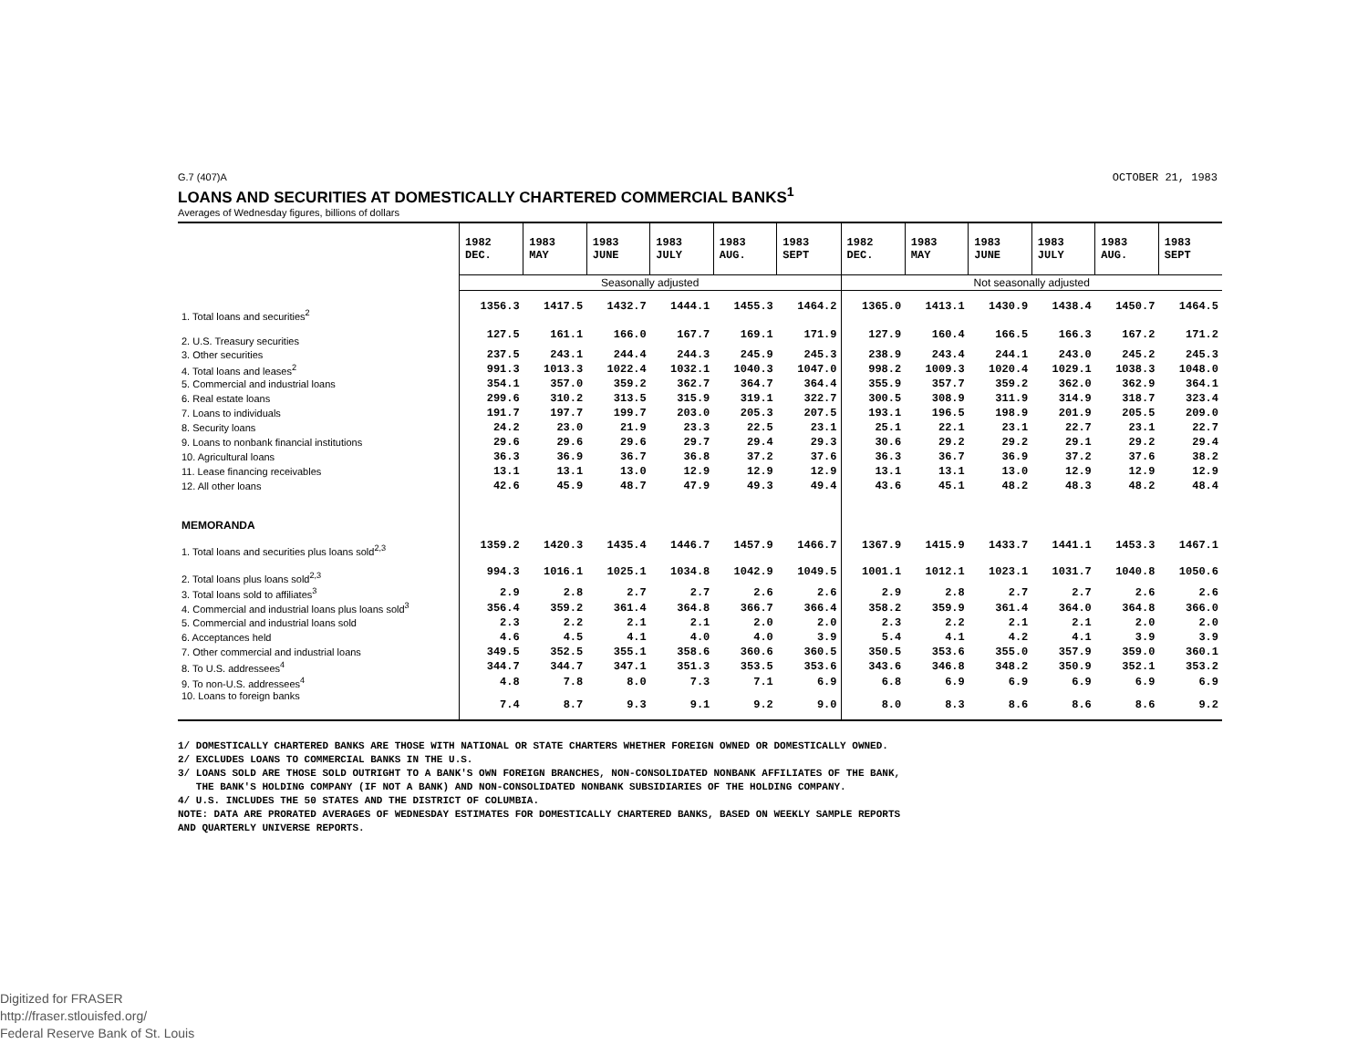G.7 (407)A OCTOBER 21, 1983
LOANS AND SECURITIES AT DOMESTICALLY CHARTERED COMMERCIAL BANKS<sup>1</sup>
Averages of Wednesday figures, billions of dollars
| | 1982 DEC. | 1983 MAY | 1983 JUNE | 1983 JULY | 1983 AUG. | 1983 SEPT | 1982 DEC. | 1983 MAY | 1983 JUNE | 1983 JULY | 1983 AUG. | 1983 SEPT |
| | Seasonally adjusted | | | | | | Not seasonally adjusted | | | | | |
| 1. Total loans and securities<sup>2</sup> | 1356.3 | 1417.5 | 1432.7 | 1444.1 | 1455.3 | 1464.2 | 1365.0 | 1413.1 | 1430.9 | 1438.4 | 1450.7 | 1464.5 |
| 2. U.S. Treasury securities | 127.5 | 161.1 | 166.0 | 167.7 | 169.1 | 171.9 | 127.9 | 160.4 | 166.5 | 166.3 | 167.2 | 171.2 |
| 3. Other securities | 237.5 | 243.1 | 244.4 | 244.3 | 245.9 | 245.3 | 238.9 | 243.4 | 244.1 | 243.0 | 245.2 | 245.3 |
| 4. Total loans and leases<sup>2</sup> | 991.3 | 1013.3 | 1022.4 | 1032.1 | 1040.3 | 1047.0 | 998.2 | 1009.3 | 1020.4 | 1029.1 | 1038.3 | 1048.0 |
| 5. Commercial and industrial loans | 354.1 | 357.0 | 359.2 | 362.7 | 364.7 | 364.4 | 355.9 | 357.7 | 359.2 | 362.0 | 362.9 | 364.1 |
| 6. Real estate loans | 299.6 | 310.2 | 313.5 | 315.9 | 319.1 | 322.7 | 300.5 | 308.9 | 311.9 | 314.9 | 318.7 | 323.4 |
| 7. Loans to individuals | 191.7 | 197.7 | 199.7 | 203.0 | 205.3 | 207.5 | 193.1 | 196.5 | 198.9 | 201.9 | 205.5 | 209.0 |
| 8. Security loans | 24.2 | 23.0 | 21.9 | 23.3 | 22.5 | 23.1 | 25.1 | 22.1 | 23.1 | 22.7 | 23.1 | 22.7 |
| 9. Loans to nonbank financial institutions | 29.6 | 29.6 | 29.6 | 29.7 | 29.4 | 29.3 | 30.6 | 29.2 | 29.2 | 29.1 | 29.2 | 29.4 |
| 10. Agricultural loans | 36.3 | 36.9 | 36.7 | 36.8 | 37.2 | 37.6 | 36.3 | 36.7 | 36.9 | 37.2 | 37.6 | 38.2 |
| 11. Lease financing receivables | 13.1 | 13.1 | 13.0 | 12.9 | 12.9 | 12.9 | 13.1 | 13.1 | 13.0 | 12.9 | 12.9 | 12.9 |
| 12. All other loans | 42.6 | 45.9 | 48.7 | 47.9 | 49.3 | 49.4 | 43.6 | 45.1 | 48.2 | 48.3 | 48.2 | 48.4 |
| MEMORANDA | | | | | | | | | | | | |
| 1. Total loans and securities plus loans sold<sup>2,3</sup> | 1359.2 | 1420.3 | 1435.4 | 1446.7 | 1457.9 | 1466.7 | 1367.9 | 1415.9 | 1433.7 | 1441.1 | 1453.3 | 1467.1 |
| 2. Total loans plus loans sold<sup>2,3</sup> | 994.3 | 1016.1 | 1025.1 | 1034.8 | 1042.9 | 1049.5 | 1001.1 | 1012.1 | 1023.1 | 1031.7 | 1040.8 | 1050.6 |
| 3. Total loans sold to affiliates<sup>3</sup> | 2.9 | 2.8 | 2.7 | 2.7 | 2.6 | 2.6 | 2.9 | 2.8 | 2.7 | 2.7 | 2.6 | 2.6 |
| 4. Commercial and industrial loans plus loans sold<sup>3</sup> | 356.4 | 359.2 | 361.4 | 364.8 | 366.7 | 366.4 | 358.2 | 359.9 | 361.4 | 364.0 | 364.8 | 366.0 |
| 5. Commercial and industrial loans sold | 2.3 | 2.2 | 2.1 | 2.1 | 2.0 | 2.0 | 2.3 | 2.2 | 2.1 | 2.1 | 2.0 | 2.0 |
| 6. Acceptances held | 4.6 | 4.5 | 4.1 | 4.0 | 4.0 | 3.9 | 5.4 | 4.1 | 4.2 | 4.1 | 3.9 | 3.9 |
| 7. Other commercial and industrial loans | 349.5 | 352.5 | 355.1 | 358.6 | 360.6 | 360.5 | 350.5 | 353.6 | 355.0 | 357.9 | 359.0 | 360.1 |
| 8. To U.S. addressees<sup>4</sup> | 344.7 | 344.7 | 347.1 | 351.3 | 353.5 | 353.6 | 343.6 | 346.8 | 348.2 | 350.9 | 352.1 | 353.2 |
| 9. To non-U.S. addressees<sup>4</sup> | 4.8 | 7.8 | 8.0 | 7.3 | 7.1 | 6.9 | 6.8 | 6.9 | 6.9 | 6.9 | 6.9 | 6.9 |
| 10. Loans to foreign banks | 7.4 | 8.7 | 9.3 | 9.1 | 9.2 | 9.0 | 8.0 | 8.3 | 8.6 | 8.6 | 8.6 | 9.2 |
1/ DOMESTICALLY CHARTERED BANKS ARE THOSE WITH NATIONAL OR STATE CHARTERS WHETHER FOREIGN OWNED OR DOMESTICALLY OWNED.
2/ EXCLUDES LOANS TO COMMERCIAL BANKS IN THE U.S.
3/ LOANS SOLD ARE THOSE SOLD OUTRIGHT TO A BANK'S OWN FOREIGN BRANCHES, NON-CONSOLIDATED NONBANK AFFILIATES OF THE BANK,
THE BANK'S HOLDING COMPANY (IF NOT A BANK) AND NON-CONSOLIDATED NONBANK SUBSIDIARIES OF THE HOLDING COMPANY.
4/ U.S. INCLUDES THE 50 STATES AND THE DISTRICT OF COLUMBIA.
NOTE: DATA ARE PRORATED AVERAGES OF WEDNESDAY ESTIMATES FOR DOMESTICALLY CHARTERED BANKS, BASED ON WEEKLY SAMPLE REPORTS
AND QUARTERLY UNIVERSE REPORTS.
Digitized for FRASER
http://fraser.stlouisfed.org/
Federal Reserve Bank of St. Louis